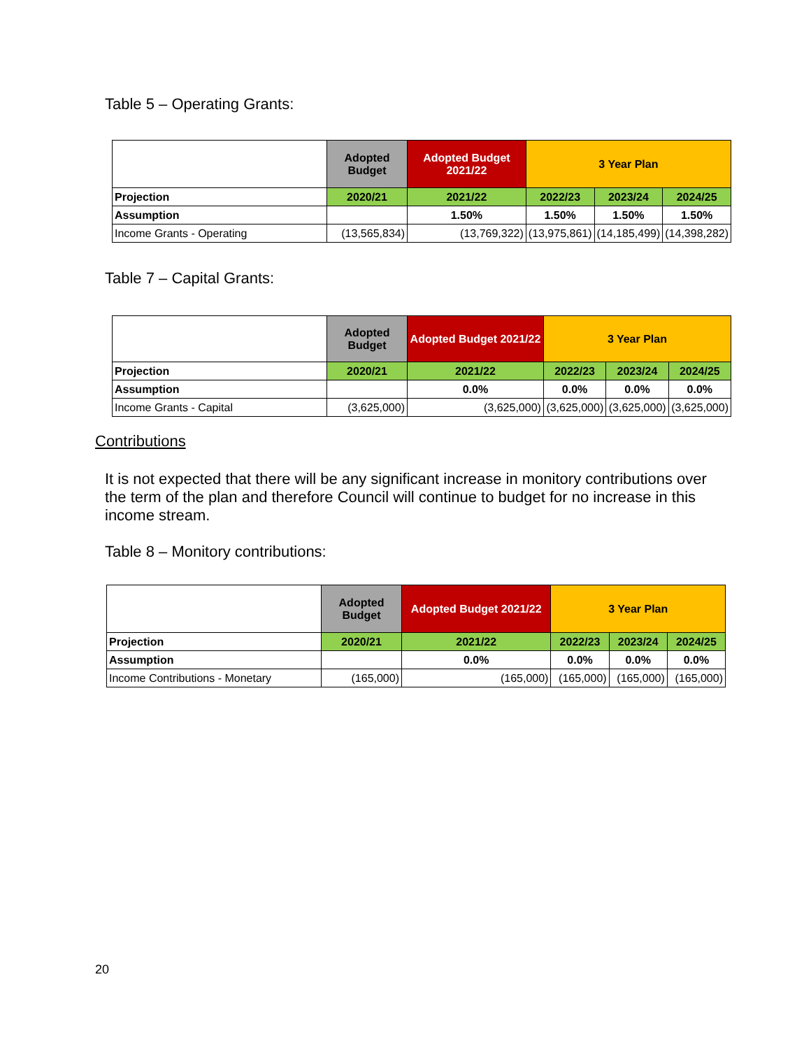Table 5 – Operating Grants:
| | Adopted Budget | Adopted Budget 2021/22 | 3 Year Plan | | |
| --- | --- | --- | --- | --- | --- |
| Projection | 2020/21 | 2021/22 | 2022/23 | 2023/24 | 2024/25 |
| Assumption | | 1.50% | 1.50% | 1.50% | 1.50% |
| Income Grants - Operating | (13,565,834) | (13,769,322) | (13,975,861) | (14,185,499) | (14,398,282) |
Table 7 – Capital Grants:
| | Adopted Budget | Adopted Budget 2021/22 | 3 Year Plan | | |
| --- | --- | --- | --- | --- | --- |
| Projection | 2020/21 | 2021/22 | 2022/23 | 2023/24 | 2024/25 |
| Assumption | | 0.0% | 0.0% | 0.0% | 0.0% |
| Income Grants - Capital | (3,625,000) | (3,625,000) | (3,625,000) | (3,625,000) | (3,625,000) |
Contributions
It is not expected that there will be any significant increase in monitory contributions over the term of the plan and therefore Council will continue to budget for no increase in this income stream.
Table 8 – Monitory contributions:
| | Adopted Budget | Adopted Budget 2021/22 | 3 Year Plan | | |
| --- | --- | --- | --- | --- | --- |
| Projection | 2020/21 | 2021/22 | 2022/23 | 2023/24 | 2024/25 |
| Assumption | | 0.0% | 0.0% | 0.0% | 0.0% |
| Income Contributions - Monetary | (165,000) | (165,000) | (165,000) | (165,000) | (165,000) |
20